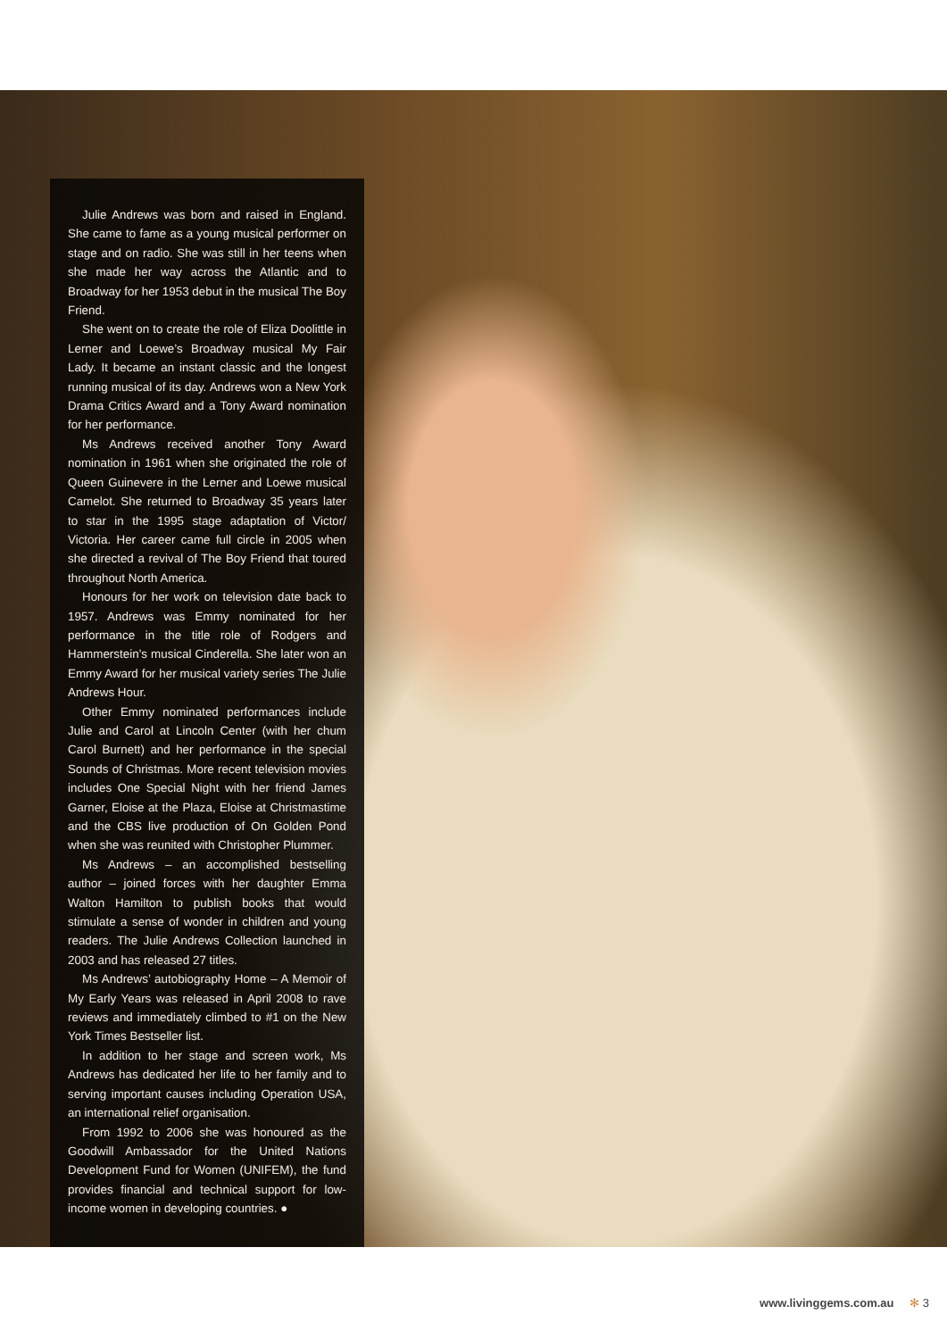Julie Andrews was born and raised in England. She came to fame as a young musical performer on stage and on radio. She was still in her teens when she made her way across the Atlantic and to Broadway for her 1953 debut in the musical The Boy Friend.
She went on to create the role of Eliza Doolittle in Lerner and Loewe’s Broadway musical My Fair Lady. It became an instant classic and the longest running musical of its day. Andrews won a New York Drama Critics Award and a Tony Award nomination for her performance.
Ms Andrews received another Tony Award nomination in 1961 when she originated the role of Queen Guinevere in the Lerner and Loewe musical Camelot. She returned to Broadway 35 years later to star in the 1995 stage adaptation of Victor/ Victoria. Her career came full circle in 2005 when she directed a revival of The Boy Friend that toured throughout North America.
Honours for her work on television date back to 1957. Andrews was Emmy nominated for her performance in the title role of Rodgers and Hammerstein’s musical Cinderella. She later won an Emmy Award for her musical variety series The Julie Andrews Hour.
Other Emmy nominated performances include Julie and Carol at Lincoln Center (with her chum Carol Burnett) and her performance in the special Sounds of Christmas. More recent television movies includes One Special Night with her friend James Garner, Eloise at the Plaza, Eloise at Christmastime and the CBS live production of On Golden Pond when she was reunited with Christopher Plummer.
Ms Andrews – an accomplished bestselling author – joined forces with her daughter Emma Walton Hamilton to publish books that would stimulate a sense of wonder in children and young readers. The Julie Andrews Collection launched in 2003 and has released 27 titles.
Ms Andrews’ autobiography Home – A Memoir of My Early Years was released in April 2008 to rave reviews and immediately climbed to #1 on the New York Times Bestseller list.
In addition to her stage and screen work, Ms Andrews has dedicated her life to her family and to serving important causes including Operation USA, an international relief organisation.
From 1992 to 2006 she was honoured as the Goodwill Ambassador for the United Nations Development Fund for Women (UNIFEM), the fund provides financial and technical support for low-income women in developing countries. ●
www.livinggems.com.au ✻ 3